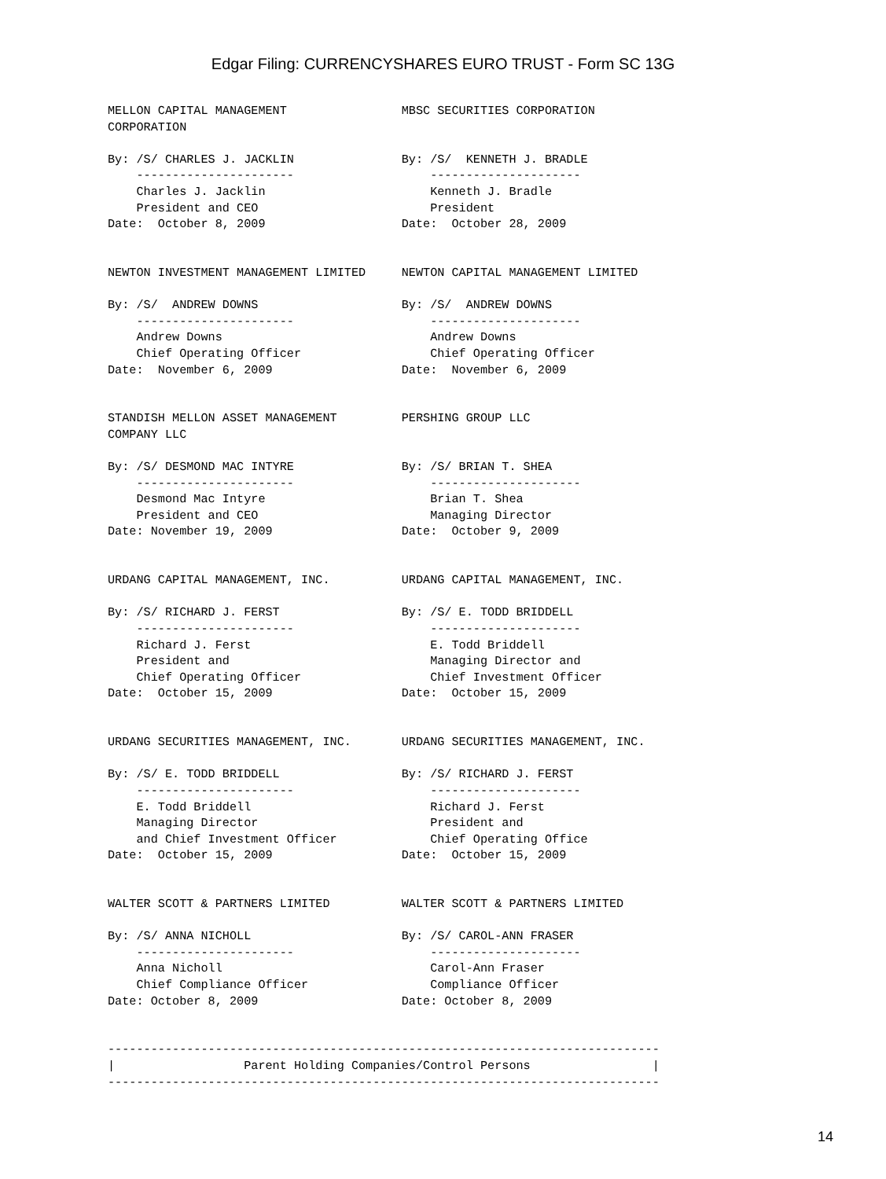Edgar Filing: CURRENCYSHARES EURO TRUST - Form SC 13G
MELLON CAPITAL MANAGEMENT                MBSC SECURITIES CORPORATION
CORPORATION

By: /S/ CHARLES J. JACKLIN               By: /S/  KENNETH J. BRADLE
    ----------------------                   ---------------------
    Charles J. Jacklin                       Kenneth J. Bradle
    President and CEO                        President
Date:  October 8, 2009                   Date:  October 28, 2009


NEWTON INVESTMENT MANAGEMENT LIMITED     NEWTON CAPITAL MANAGEMENT LIMITED

By: /S/  ANDREW DOWNS                    By: /S/  ANDREW DOWNS
    ----------------------                   ---------------------
    Andrew Downs                             Andrew Downs
    Chief Operating Officer                  Chief Operating Officer
Date:  November 6, 2009                  Date:  November 6, 2009


STANDISH MELLON ASSET MANAGEMENT         PERSHING GROUP LLC
COMPANY LLC

By: /S/ DESMOND MAC INTYRE               By: /S/ BRIAN T. SHEA
    ----------------------                   ---------------------
    Desmond Mac Intyre                       Brian T. Shea
    President and CEO                        Managing Director
Date: November 19, 2009                  Date:  October 9, 2009


URDANG CAPITAL MANAGEMENT, INC.          URDANG CAPITAL MANAGEMENT, INC.

By: /S/ RICHARD J. FERST                 By: /S/ E. TODD BRIDDELL
    ----------------------                   ---------------------
    Richard J. Ferst                         E. Todd Briddell
    President and                            Managing Director and
    Chief Operating Officer                  Chief Investment Officer
Date:  October 15, 2009                  Date:  October 15, 2009


URDANG SECURITIES MANAGEMENT, INC.       URDANG SECURITIES MANAGEMENT, INC.

By: /S/ E. TODD BRIDDELL                 By: /S/ RICHARD J. FERST
    ----------------------                   ---------------------
    E. Todd Briddell                         Richard J. Ferst
    Managing Director                        President and
    and Chief Investment Officer             Chief Operating Office
Date:  October 15, 2009                  Date:  October 15, 2009


WALTER SCOTT & PARTNERS LIMITED          WALTER SCOTT & PARTNERS LIMITED

By: /S/ ANNA NICHOLL                     By: /S/ CAROL-ANN FRASER
    ----------------------                   ---------------------
    Anna Nicholl                             Carol-Ann Fraser
    Chief Compliance Officer                 Compliance Officer
Date: October 8, 2009                    Date: October 8, 2009


-----------------------------------------------------------------------------
|                  Parent Holding Companies/Control Persons                 |
-----------------------------------------------------------------------------
14